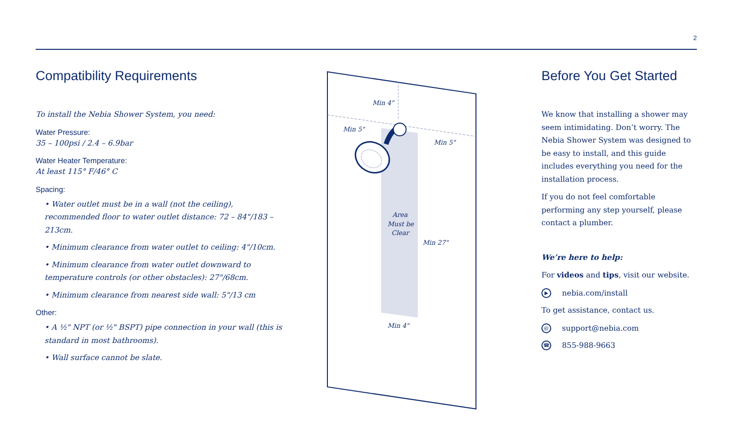2
Compatibility Requirements
To install the Nebia Shower System, you need:
Water Pressure:
35 – 100psi / 2.4 – 6.9bar
Water Heater Temperature:
At least 115° F/46° C
Spacing:
• Water outlet must be in a wall (not the ceiling), recommended floor to water outlet distance: 72 – 84"/183 – 213cm.
• Minimum clearance from water outlet to ceiling: 4"/10cm.
• Minimum clearance from water outlet downward to temperature controls (or other obstacles): 27"/68cm.
• Minimum clearance from nearest side wall: 5"/13 cm
Other:
• A ½" NPT (or ½" BSPT) pipe connection in your wall (this is standard in most bathrooms).
• Wall surface cannot be slate.
Min 4"
Min 5"
Min 5"
Area
Must be
Clear
Min 27"
Min 4"
Before You Get Started
We know that installing a shower may seem intimidating. Don’t worry. The Nebia Shower System was designed to be easy to install, and this guide includes everything you need for the installation process.
If you do not feel comfortable performing any step yourself, please contact a plumber.
We’re here to help:
For videos and tips, visit our website.
▶ nebia.com/install
To get assistance, contact us.
@ support@nebia.com
☎ 855-988-9663